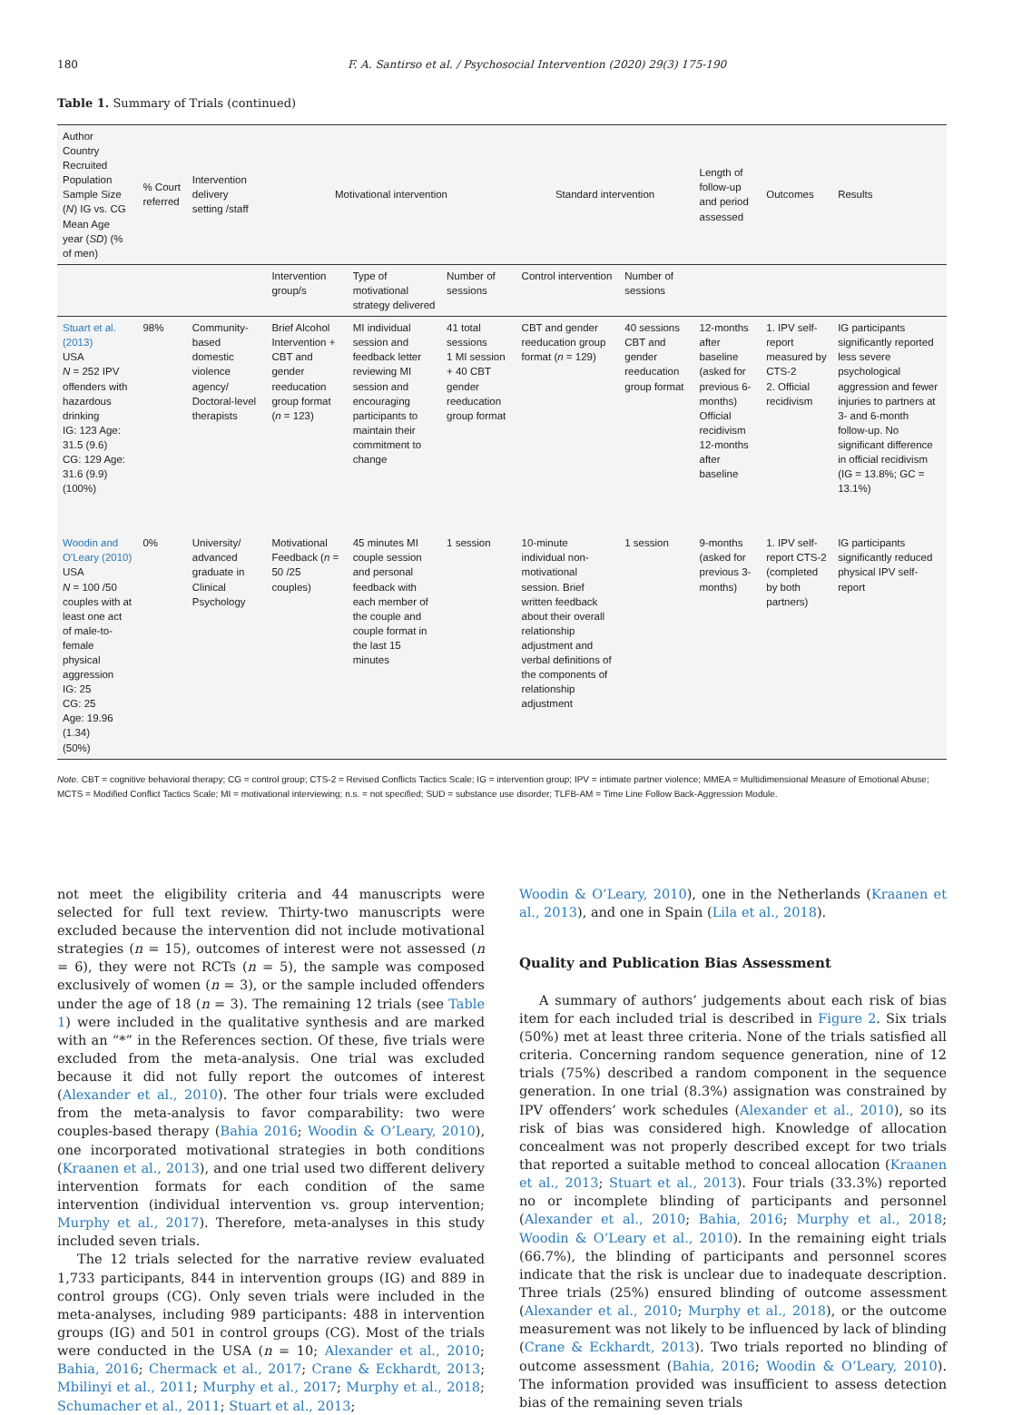180 F. A. Santirso et al. / Psychosocial Intervention (2020) 29(3) 175-190
Table 1. Summary of Trials (continued)
| Author Country Recruited Population Sample Size ( N ) IG vs. CG Mean Age year ( SD ) (% of men) | % Court referred | Intervention delivery setting /staff | Motivational intervention | | | Standard intervention | | Length of follow-up and period assessed | Outcomes | Results |
| --- | --- | --- | --- | --- | --- | --- | --- | --- | --- | --- |
| | | | Intervention group/s | Type of motivational strategy delivered | Number of sessions | Control intervention | Number of sessions | | | |
| Stuart et al. (2013) USA N = 252 IPV offenders with hazardous drinking IG: 123 Age: 31.5 (9.6) CG: 129 Age: 31.6 (9.9) (100%) | 98% | Community-based domestic violence agency/ Doctoral-level therapists | Brief Alcohol Intervention + CBT and gender reeducation group format ( n = 123) | MI individual session and feedback letter reviewing MI session and encouraging participants to maintain their commitment to change | 41 total sessions 1 MI session + 40 CBT gender reeducation group format | CBT and gender reeducation group format ( n = 129) | 40 sessions CBT and gender reeducation group format | 12-months after baseline (asked for previous 6-months) Official recidivism 12-months after baseline | 1. IPV self-report measured by CTS-2 2. Official recidivism | IG participants significantly reported less severe psychological aggression and fewer injuries to partners at 3- and 6-month follow-up. No significant difference in official recidivism (IG = 13.8%; GC = 13.1%) |
| Woodin and O'Leary (2010) USA N = 100 /50 couples with at least one act of male-to-female physical aggression IG: 25 CG: 25 Age: 19.96 (1.34) (50%) | 0% | University/ advanced graduate in Clinical Psychology | Motivational Feedback ( n = 50 /25 couples) | 45 minutes MI couple session and personal feedback with each member of the couple and couple format in the last 15 minutes | 1 session | 10-minute individual non-motivational session. Brief written feedback about their overall relationship adjustment and verbal definitions of the components of relationship adjustment | 1 session | 9-months (asked for previous 3-months) | 1. IPV self-report CTS-2 (completed by both partners) | IG participants significantly reduced physical IPV self-report |
Note. CBT = cognitive behavioral therapy; CG = control group; CTS-2 = Revised Conflicts Tactics Scale; IG = intervention group; IPV = intimate partner violence; MMEA = Multidimensional Measure of Emotional Abuse; MCTS = Modified Conflict Tactics Scale; MI = motivational interviewing; n.s. = not specified; SUD = substance use disorder; TLFB-AM = Time Line Follow Back-Aggression Module.
not meet the eligibility criteria and 44 manuscripts were selected for full text review. Thirty-two manuscripts were excluded because the intervention did not include motivational strategies (n = 15), outcomes of interest were not assessed (n = 6), they were not RCTs (n = 5), the sample was composed exclusively of women (n = 3), or the sample included offenders under the age of 18 (n = 3). The remaining 12 trials (see Table 1) were included in the qualitative synthesis and are marked with an “*” in the References section. Of these, five trials were excluded from the meta-analysis. One trial was excluded because it did not fully report the outcomes of interest (Alexander et al., 2010). The other four trials were excluded from the meta-analysis to favor comparability: two were couples-based therapy (Bahia 2016; Woodin & O’Leary, 2010), one incorporated motivational strategies in both conditions (Kraanen et al., 2013), and one trial used two different delivery intervention formats for each condition of the same intervention (individual intervention vs. group intervention; Murphy et al., 2017). Therefore, meta-analyses in this study included seven trials.
The 12 trials selected for the narrative review evaluated 1,733 participants, 844 in intervention groups (IG) and 889 in control groups (CG). Only seven trials were included in the meta-analyses, including 989 participants: 488 in intervention groups (IG) and 501 in control groups (CG). Most of the trials were conducted in the USA (n = 10; Alexander et al., 2010; Bahia, 2016; Chermack et al., 2017; Crane & Eckhardt, 2013; Mbilinyi et al., 2011; Murphy et al., 2017; Murphy et al., 2018; Schumacher et al., 2011; Stuart et al., 2013;
Woodin & O’Leary, 2010), one in the Netherlands (Kraanen et al., 2013), and one in Spain (Lila et al., 2018).
Quality and Publication Bias Assessment
A summary of authors’ judgements about each risk of bias item for each included trial is described in Figure 2. Six trials (50%) met at least three criteria. None of the trials satisfied all criteria. Concerning random sequence generation, nine of 12 trials (75%) described a random component in the sequence generation. In one trial (8.3%) assignation was constrained by IPV offenders’ work schedules (Alexander et al., 2010), so its risk of bias was considered high. Knowledge of allocation concealment was not properly described except for two trials that reported a suitable method to conceal allocation (Kraanen et al., 2013; Stuart et al., 2013). Four trials (33.3%) reported no or incomplete blinding of participants and personnel (Alexander et al., 2010; Bahia, 2016; Murphy et al., 2018; Woodin & O’Leary et al., 2010). In the remaining eight trials (66.7%), the blinding of participants and personnel scores indicate that the risk is unclear due to inadequate description. Three trials (25%) ensured blinding of outcome assessment (Alexander et al., 2010; Murphy et al., 2018), or the outcome measurement was not likely to be influenced by lack of blinding (Crane & Eckhardt, 2013). Two trials reported no blinding of outcome assessment (Bahia, 2016; Woodin & O’Leary, 2010). The information provided was insufficient to assess detection bias of the remaining seven trials